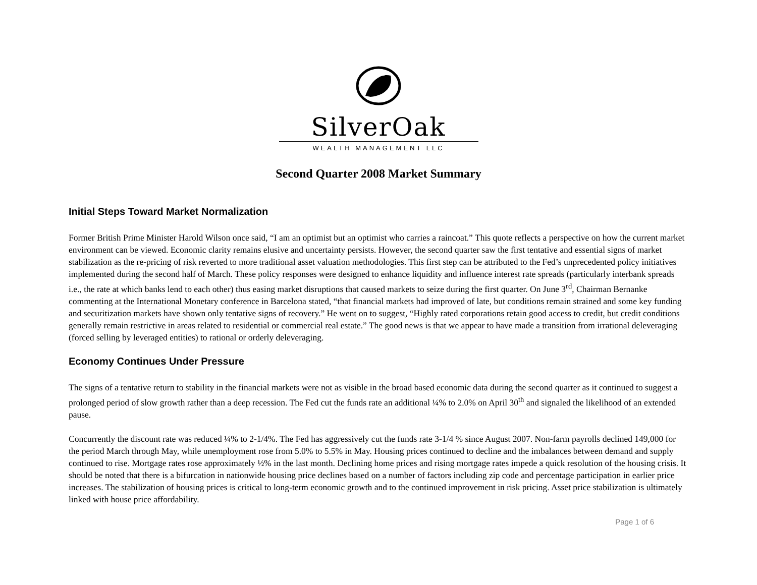SilverOak
WEALTH MANAGEMENT LLC
Second Quarter 2008 Market Summary
Initial Steps Toward Market Normalization
Former British Prime Minister Harold Wilson once said, “I am an optimist but an optimist who carries a raincoat.” This quote reflects a perspective on how the current market environment can be viewed. Economic clarity remains elusive and uncertainty persists. However, the second quarter saw the first tentative and essential signs of market stabilization as the re-pricing of risk reverted to more traditional asset valuation methodologies. This first step can be attributed to the Fed’s unprecedented policy initiatives implemented during the second half of March. These policy responses were designed to enhance liquidity and influence interest rate spreads (particularly interbank spreads i.e., the rate at which banks lend to each other) thus easing market disruptions that caused markets to seize during the first quarter. On June 3<sup>rd</sup>, Chairman Bernanke commenting at the International Monetary conference in Barcelona stated, “that financial markets had improved of late, but conditions remain strained and some key funding and securitization markets have shown only tentative signs of recovery.” He went on to suggest, “Highly rated corporations retain good access to credit, but credit conditions generally remain restrictive in areas related to residential or commercial real estate.” The good news is that we appear to have made a transition from irrational deleveraging (forced selling by leveraged entities) to rational or orderly deleveraging.
Economy Continues Under Pressure
The signs of a tentative return to stability in the financial markets were not as visible in the broad based economic data during the second quarter as it continued to suggest a prolonged period of slow growth rather than a deep recession. The Fed cut the funds rate an additional ¼% to 2.0% on April 30<sup>th</sup> and signaled the likelihood of an extended pause.
Concurrently the discount rate was reduced ¼% to 2-1/4%. The Fed has aggressively cut the funds rate 3-1/4 % since August 2007. Non-farm payrolls declined 149,000 for the period March through May, while unemployment rose from 5.0% to 5.5% in May. Housing prices continued to decline and the imbalances between demand and supply continued to rise. Mortgage rates rose approximately ½% in the last month. Declining home prices and rising mortgage rates impede a quick resolution of the housing crisis. It should be noted that there is a bifurcation in nationwide housing price declines based on a number of factors including zip code and percentage participation in earlier price increases. The stabilization of housing prices is critical to long-term economic growth and to the continued improvement in risk pricing. Asset price stabilization is ultimately linked with house price affordability.
Page 1 of 6